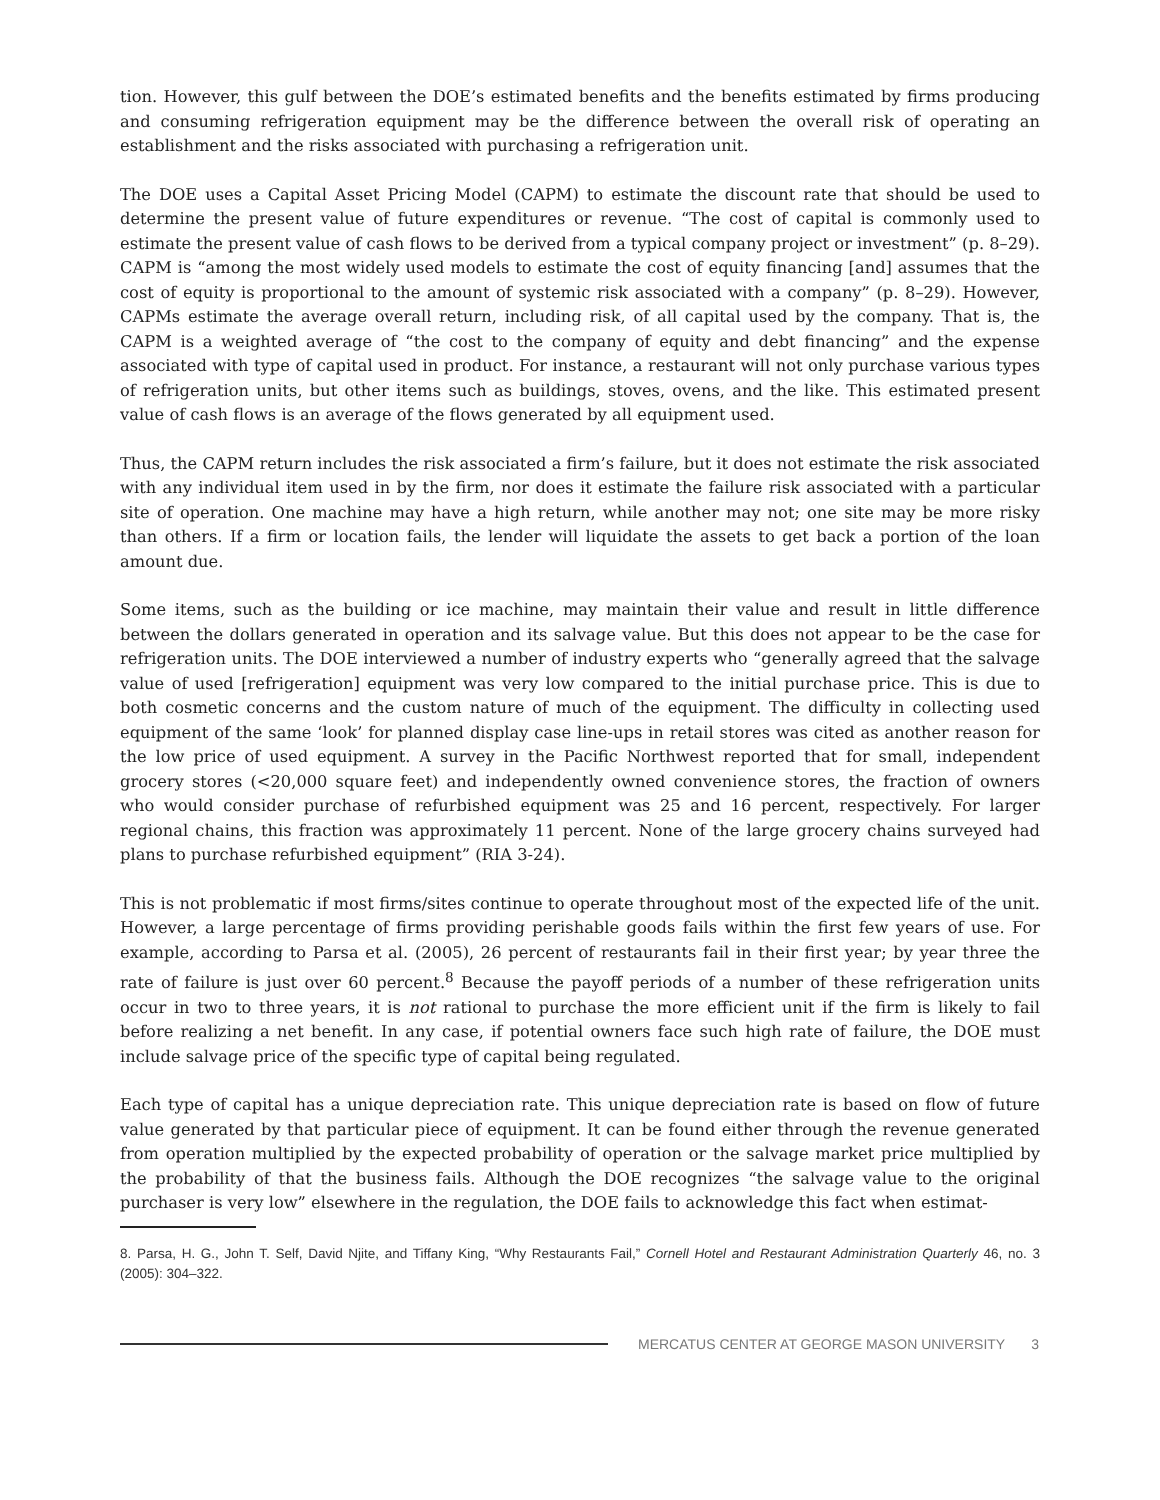tion. However, this gulf between the DOE’s estimated benefits and the benefits estimated by firms producing and consuming refrigeration equipment may be the difference between the overall risk of operating an establishment and the risks associated with purchasing a refrigeration unit.
The DOE uses a Capital Asset Pricing Model (CAPM) to estimate the discount rate that should be used to determine the present value of future expenditures or revenue. “The cost of capital is commonly used to estimate the present value of cash flows to be derived from a typical company project or investment” (p. 8–29). CAPM is “among the most widely used models to estimate the cost of equity financing [and] assumes that the cost of equity is proportional to the amount of systemic risk associated with a company” (p. 8–29). However, CAPMs estimate the average overall return, including risk, of all capital used by the company. That is, the CAPM is a weighted average of “the cost to the company of equity and debt financing” and the expense associated with type of capital used in product. For instance, a restaurant will not only purchase various types of refrigeration units, but other items such as buildings, stoves, ovens, and the like. This estimated present value of cash flows is an average of the flows generated by all equipment used.
Thus, the CAPM return includes the risk associated a firm’s failure, but it does not estimate the risk associated with any individual item used in by the firm, nor does it estimate the failure risk associated with a particular site of operation. One machine may have a high return, while another may not; one site may be more risky than others. If a firm or location fails, the lender will liquidate the assets to get back a portion of the loan amount due.
Some items, such as the building or ice machine, may maintain their value and result in little difference between the dollars generated in operation and its salvage value. But this does not appear to be the case for refrigeration units. The DOE interviewed a number of industry experts who “generally agreed that the salvage value of used [refrigeration] equipment was very low compared to the initial purchase price. This is due to both cosmetic concerns and the custom nature of much of the equipment. The difficulty in collecting used equipment of the same ‘look’ for planned display case line-ups in retail stores was cited as another reason for the low price of used equipment. A survey in the Pacific Northwest reported that for small, independent grocery stores (<20,000 square feet) and independently owned convenience stores, the fraction of owners who would consider purchase of refurbished equipment was 25 and 16 percent, respectively. For larger regional chains, this fraction was approximately 11 percent. None of the large grocery chains surveyed had plans to purchase refurbished equipment” (RIA 3-24).
This is not problematic if most firms/sites continue to operate throughout most of the expected life of the unit. However, a large percentage of firms providing perishable goods fails within the first few years of use. For example, according to Parsa et al. (2005), 26 percent of restaurants fail in their first year; by year three the rate of failure is just over 60 percent.<sup>8</sup> Because the payoff periods of a number of these refrigeration units occur in two to three years, it is not rational to purchase the more efficient unit if the firm is likely to fail before realizing a net benefit. In any case, if potential owners face such high rate of failure, the DOE must include salvage price of the specific type of capital being regulated.
Each type of capital has a unique depreciation rate. This unique depreciation rate is based on flow of future value generated by that particular piece of equipment. It can be found either through the revenue generated from operation multiplied by the expected probability of operation or the salvage market price multiplied by the probability of that the business fails. Although the DOE recognizes “the salvage value to the original purchaser is very low” elsewhere in the regulation, the DOE fails to acknowledge this fact when estimat-
8. Parsa, H. G., John T. Self, David Njite, and Tiffany King, “Why Restaurants Fail,” Cornell Hotel and Restaurant Administration Quarterly 46, no. 3 (2005): 304–322.
MERCATUS CENTER AT GEORGE MASON UNIVERSITY 3